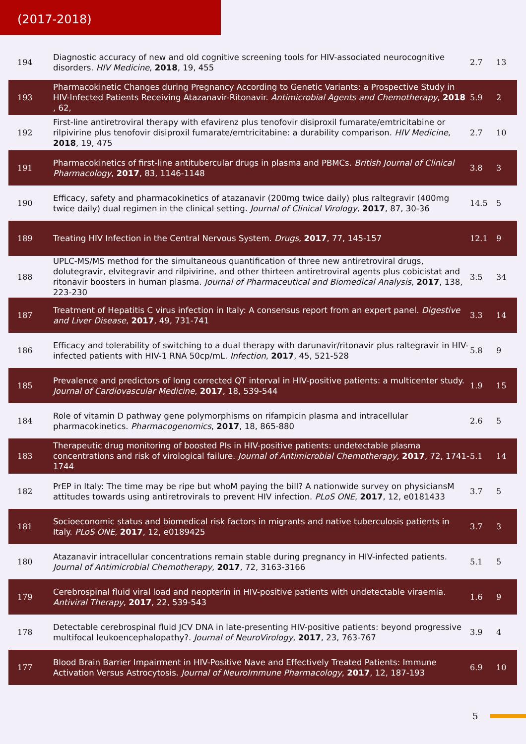(2017-2018)
| 194 | Diagnostic accuracy of new and old cognitive screening tools for HIV-associated neurocognitive disorders. HIV Medicine , 2018 , 19, 455 | 2.7 | 13 |
| 193 | Pharmacokinetic Changes during Pregnancy According to Genetic Variants: a Prospective Study in HIV-Infected Patients Receiving Atazanavir-Ritonavir. Antimicrobial Agents and Chemotherapy , 2018 , 62, | 5.9 | 2 |
| 192 | First-line antiretroviral therapy with efavirenz plus tenofovir disiproxil fumarate/emtricitabine or rilpivirine plus tenofovir disiproxil fumarate/emtricitabine: a durability comparison. HIV Medicine , 2018 , 19, 475 | 2.7 | 10 |
| 191 | Pharmacokinetics of first-line antitubercular drugs in plasma and PBMCs. British Journal of Clinical Pharmacology , 2017 , 83, 1146-1148 | 3.8 | 3 |
| 190 | Efficacy, safety and pharmacokinetics of atazanavir (200mg twice daily) plus raltegravir (400mg twice daily) dual regimen in the clinical setting. Journal of Clinical Virology , 2017 , 87, 30-36 | 14.5 | 5 |
| 189 | Treating HIV Infection in the Central Nervous System. Drugs , 2017 , 77, 145-157 | 12.1 | 9 |
| 188 | UPLC-MS/MS method for the simultaneous quantification of three new antiretroviral drugs, dolutegravir, elvitegravir and rilpivirine, and other thirteen antiretroviral agents plus cobicistat and ritonavir boosters in human plasma. Journal of Pharmaceutical and Biomedical Analysis , 2017 , 138, 223-230 | 3.5 | 34 |
| 187 | Treatment of Hepatitis C virus infection in Italy: A consensus report from an expert panel. Digestive and Liver Disease , 2017 , 49, 731-741 | 3.3 | 14 |
| 186 | Efficacy and tolerability of switching to a dual therapy with darunavir/ritonavir plus raltegravir in HIV-infected patients with HIV-1 RNA 50cp/mL. Infection , 2017 , 45, 521-528 | 5.8 | 9 |
| 185 | Prevalence and predictors of long corrected QT interval in HIV-positive patients: a multicenter study. Journal of Cardiovascular Medicine , 2017 , 18, 539-544 | 1.9 | 15 |
| 184 | Role of vitamin D pathway gene polymorphisms on rifampicin plasma and intracellular pharmacokinetics. Pharmacogenomics , 2017 , 18, 865-880 | 2.6 | 5 |
| 183 | Therapeutic drug monitoring of boosted PIs in HIV-positive patients: undetectable plasma concentrations and risk of virological failure. Journal of Antimicrobial Chemotherapy , 2017 , 72, 1741-1744 | 5.1 | 14 |
| 182 | PrEP in Italy: The time may be ripe but whoM paying the bill? A nationwide survey on physiciansM attitudes towards using antiretrovirals to prevent HIV infection. PLoS ONE , 2017 , 12, e0181433 | 3.7 | 5 |
| 181 | Socioeconomic status and biomedical risk factors in migrants and native tuberculosis patients in Italy. PLoS ONE , 2017 , 12, e0189425 | 3.7 | 3 |
| 180 | Atazanavir intracellular concentrations remain stable during pregnancy in HIV-infected patients. Journal of Antimicrobial Chemotherapy , 2017 , 72, 3163-3166 | 5.1 | 5 |
| 179 | Cerebrospinal fluid viral load and neopterin in HIV-positive patients with undetectable viraemia. Antiviral Therapy , 2017 , 22, 539-543 | 1.6 | 9 |
| 178 | Detectable cerebrospinal fluid JCV DNA in late-presenting HIV-positive patients: beyond progressive multifocal leukoencephalopathy?. Journal of NeuroVirology , 2017 , 23, 763-767 | 3.9 | 4 |
| 177 | Blood Brain Barrier Impairment in HIV-Positive Nave and Effectively Treated Patients: Immune Activation Versus Astrocytosis. Journal of NeuroImmune Pharmacology , 2017 , 12, 187-193 | 6.9 | 10 |
5